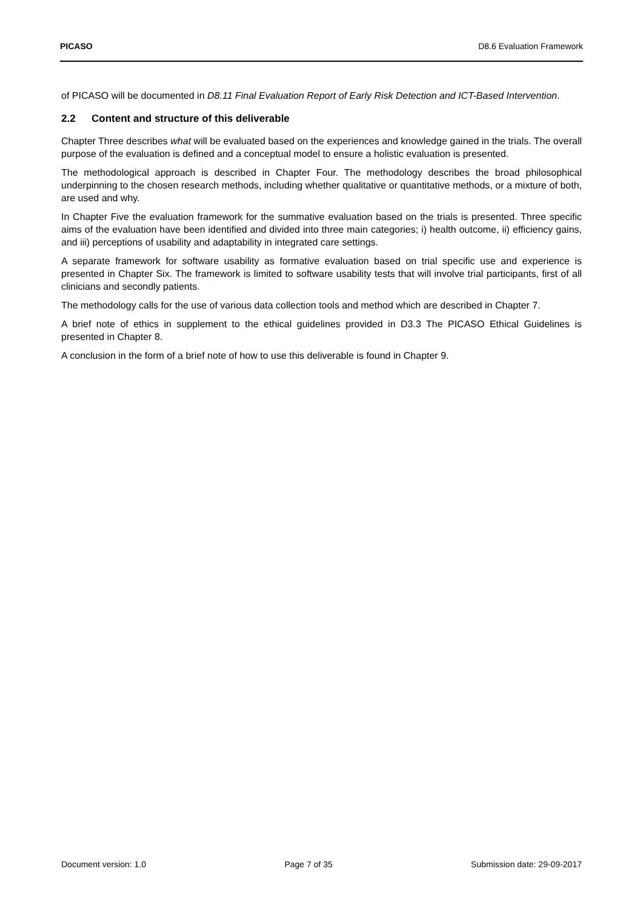PICASO D8.6 Evaluation Framework
of PICASO will be documented in D8.11 Final Evaluation Report of Early Risk Detection and ICT-Based Intervention.
2.2 Content and structure of this deliverable
Chapter Three describes what will be evaluated based on the experiences and knowledge gained in the trials. The overall purpose of the evaluation is defined and a conceptual model to ensure a holistic evaluation is presented.
The methodological approach is described in Chapter Four. The methodology describes the broad philosophical underpinning to the chosen research methods, including whether qualitative or quantitative methods, or a mixture of both, are used and why.
In Chapter Five the evaluation framework for the summative evaluation based on the trials is presented. Three specific aims of the evaluation have been identified and divided into three main categories; i) health outcome, ii) efficiency gains, and iii) perceptions of usability and adaptability in integrated care settings.
A separate framework for software usability as formative evaluation based on trial specific use and experience is presented in Chapter Six. The framework is limited to software usability tests that will involve trial participants, first of all clinicians and secondly patients.
The methodology calls for the use of various data collection tools and method which are described in Chapter 7.
A brief note of ethics in supplement to the ethical guidelines provided in D3.3 The PICASO Ethical Guidelines is presented in Chapter 8.
A conclusion in the form of a brief note of how to use this deliverable is found in Chapter 9.
Document version: 1.0 Page 7 of 35 Submission date: 29-09-2017